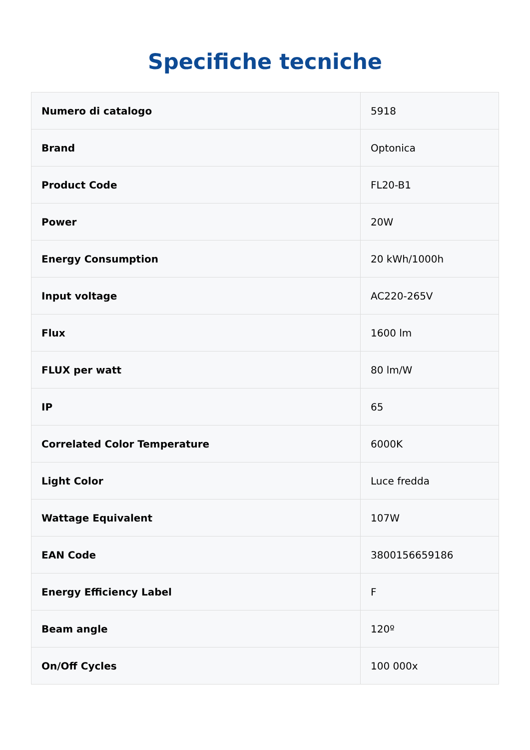Specifiche tecniche
| Numero di catalogo | 5918 |
| Brand | Optonica |
| Product Code | FL20-B1 |
| Power | 20W |
| Energy Consumption | 20 kWh/1000h |
| Input voltage | AC220-265V |
| Flux | 1600 lm |
| FLUX per watt | 80 lm/W |
| IP | 65 |
| Correlated Color Temperature | 6000K |
| Light Color | Luce fredda |
| Wattage Equivalent | 107W |
| EAN Code | 3800156659186 |
| Energy Efficiency Label | F |
| Beam angle | 120º |
| On/Off Cycles | 100 000x |